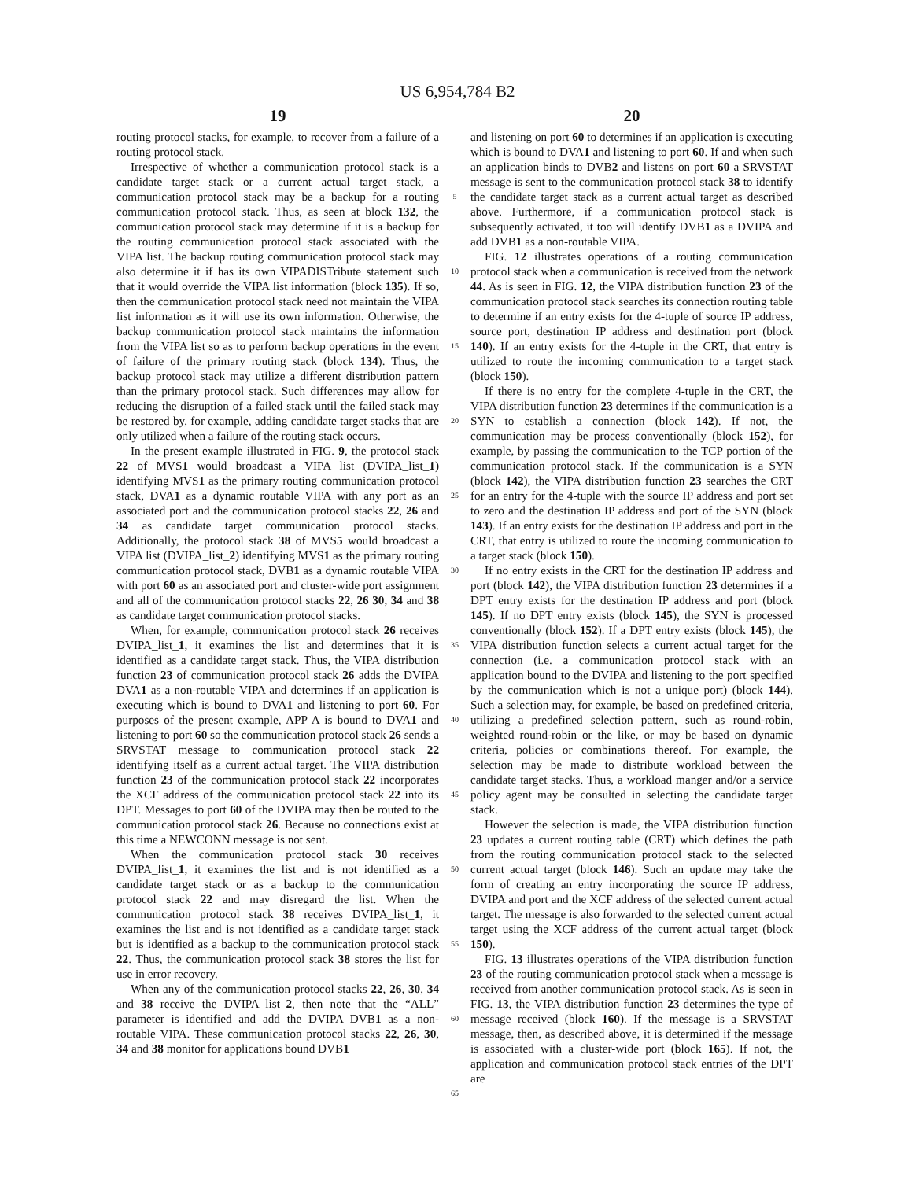US 6,954,784 B2
19 20
routing protocol stacks, for example, to recover from a failure of a routing protocol stack.
Irrespective of whether a communication protocol stack is a candidate target stack or a current actual target stack, a communication protocol stack may be a backup for a routing communication protocol stack. Thus, as seen at block 132, the communication protocol stack may determine if it is a backup for the routing communication protocol stack associated with the VIPA list. The backup routing communication protocol stack may also determine it if has its own VIPADISTribute statement such that it would override the VIPA list information (block 135). If so, then the communication protocol stack need not maintain the VIPA list information as it will use its own information. Otherwise, the backup communication protocol stack maintains the information from the VIPA list so as to perform backup operations in the event of failure of the primary routing stack (block 134). Thus, the backup protocol stack may utilize a different distribution pattern than the primary protocol stack. Such differences may allow for reducing the disruption of a failed stack until the failed stack may be restored by, for example, adding candidate target stacks that are only utilized when a failure of the routing stack occurs.
In the present example illustrated in FIG. 9, the protocol stack 22 of MVS1 would broadcast a VIPA list (DVIPA_list_1) identifying MVS1 as the primary routing communication protocol stack, DVA1 as a dynamic routable VIPA with any port as an associated port and the communication protocol stacks 22, 26 and 34 as candidate target communication protocol stacks. Additionally, the protocol stack 38 of MVS5 would broadcast a VIPA list (DVIPA_list_2) identifying MVS1 as the primary routing communication protocol stack, DVB1 as a dynamic routable VIPA with port 60 as an associated port and cluster-wide port assignment and all of the communication protocol stacks 22, 26 30, 34 and 38 as candidate target communication protocol stacks.
When, for example, communication protocol stack 26 receives DVIPA_list_1, it examines the list and determines that it is identified as a candidate target stack. Thus, the VIPA distribution function 23 of communication protocol stack 26 adds the DVIPA DVA1 as a non-routable VIPA and determines if an application is executing which is bound to DVA1 and listening to port 60. For purposes of the present example, APP A is bound to DVA1 and listening to port 60 so the communication protocol stack 26 sends a SRVSTAT message to communication protocol stack 22 identifying itself as a current actual target. The VIPA distribution function 23 of the communication protocol stack 22 incorporates the XCF address of the communication protocol stack 22 into its DPT. Messages to port 60 of the DVIPA may then be routed to the communication protocol stack 26. Because no connections exist at this time a NEWCONN message is not sent.
When the communication protocol stack 30 receives DVIPA_list_1, it examines the list and is not identified as a candidate target stack or as a backup to the communication protocol stack 22 and may disregard the list. When the communication protocol stack 38 receives DVIPA_list_1, it examines the list and is not identified as a candidate target stack but is identified as a backup to the communication protocol stack 22. Thus, the communication protocol stack 38 stores the list for use in error recovery.
When any of the communication protocol stacks 22, 26, 30, 34 and 38 receive the DVIPA_list_2, then note that the “ALL” parameter is identified and add the DVIPA DVB1 as a non-routable VIPA. These communication protocol stacks 22, 26, 30, 34 and 38 monitor for applications bound DVB1
5
10
15
20
25
30
35
40
45
50
55
60
65
and listening on port 60 to determines if an application is executing which is bound to DVA1 and listening to port 60. If and when such an application binds to DVB2 and listens on port 60 a SRVSTAT message is sent to the communication protocol stack 38 to identify the candidate target stack as a current actual target as described above. Furthermore, if a communication protocol stack is subsequently activated, it too will identify DVB1 as a DVIPA and add DVB1 as a non-routable VIPA.
FIG. 12 illustrates operations of a routing communication protocol stack when a communication is received from the network 44. As is seen in FIG. 12, the VIPA distribution function 23 of the communication protocol stack searches its connection routing table to determine if an entry exists for the 4-tuple of source IP address, source port, destination IP address and destination port (block 140). If an entry exists for the 4-tuple in the CRT, that entry is utilized to route the incoming communication to a target stack (block 150).
If there is no entry for the complete 4-tuple in the CRT, the VIPA distribution function 23 determines if the communication is a SYN to establish a connection (block 142). If not, the communication may be process conventionally (block 152), for example, by passing the communication to the TCP portion of the communication protocol stack. If the communication is a SYN (block 142), the VIPA distribution function 23 searches the CRT for an entry for the 4-tuple with the source IP address and port set to zero and the destination IP address and port of the SYN (block 143). If an entry exists for the destination IP address and port in the CRT, that entry is utilized to route the incoming communication to a target stack (block 150).
If no entry exists in the CRT for the destination IP address and port (block 142), the VIPA distribution function 23 determines if a DPT entry exists for the destination IP address and port (block 145). If no DPT entry exists (block 145), the SYN is processed conventionally (block 152). If a DPT entry exists (block 145), the VIPA distribution function selects a current actual target for the connection (i.e. a communication protocol stack with an application bound to the DVIPA and listening to the port specified by the communication which is not a unique port) (block 144). Such a selection may, for example, be based on predefined criteria, utilizing a predefined selection pattern, such as round-robin, weighted round-robin or the like, or may be based on dynamic criteria, policies or combinations thereof. For example, the selection may be made to distribute workload between the candidate target stacks. Thus, a workload manger and/or a service policy agent may be consulted in selecting the candidate target stack.
However the selection is made, the VIPA distribution function 23 updates a current routing table (CRT) which defines the path from the routing communication protocol stack to the selected current actual target (block 146). Such an update may take the form of creating an entry incorporating the source IP address, DVIPA and port and the XCF address of the selected current actual target. The message is also forwarded to the selected current actual target using the XCF address of the current actual target (block 150).
FIG. 13 illustrates operations of the VIPA distribution function 23 of the routing communication protocol stack when a message is received from another communication protocol stack. As is seen in FIG. 13, the VIPA distribution function 23 determines the type of message received (block 160). If the message is a SRVSTAT message, then, as described above, it is determined if the message is associated with a cluster-wide port (block 165). If not, the application and communication protocol stack entries of the DPT are